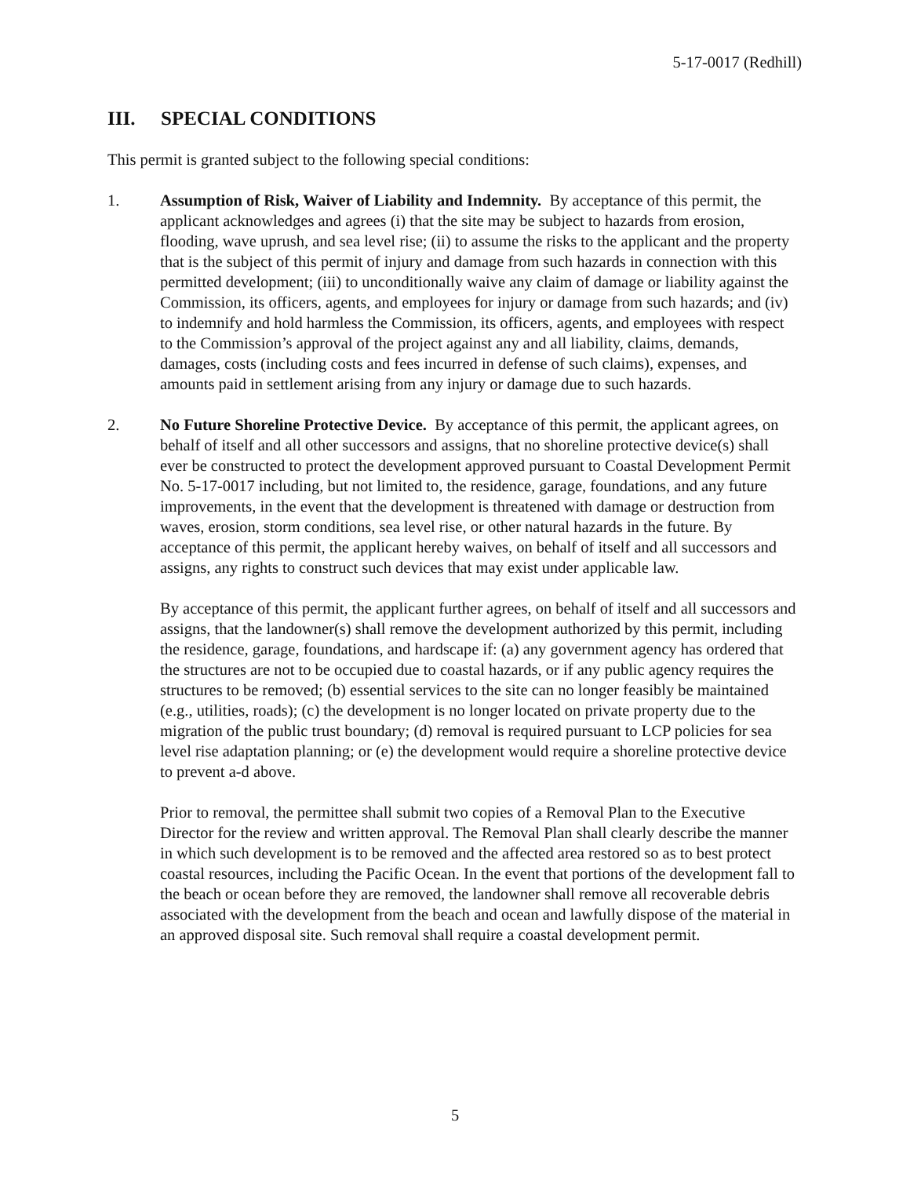5-17-0017 (Redhill)
III. SPECIAL CONDITIONS
This permit is granted subject to the following special conditions:
1. Assumption of Risk, Waiver of Liability and Indemnity. By acceptance of this permit, the applicant acknowledges and agrees (i) that the site may be subject to hazards from erosion, flooding, wave uprush, and sea level rise; (ii) to assume the risks to the applicant and the property that is the subject of this permit of injury and damage from such hazards in connection with this permitted development; (iii) to unconditionally waive any claim of damage or liability against the Commission, its officers, agents, and employees for injury or damage from such hazards; and (iv) to indemnify and hold harmless the Commission, its officers, agents, and employees with respect to the Commission’s approval of the project against any and all liability, claims, demands, damages, costs (including costs and fees incurred in defense of such claims), expenses, and amounts paid in settlement arising from any injury or damage due to such hazards.
2. No Future Shoreline Protective Device. By acceptance of this permit, the applicant agrees, on behalf of itself and all other successors and assigns, that no shoreline protective device(s) shall ever be constructed to protect the development approved pursuant to Coastal Development Permit No. 5-17-0017 including, but not limited to, the residence, garage, foundations, and any future improvements, in the event that the development is threatened with damage or destruction from waves, erosion, storm conditions, sea level rise, or other natural hazards in the future. By acceptance of this permit, the applicant hereby waives, on behalf of itself and all successors and assigns, any rights to construct such devices that may exist under applicable law.
By acceptance of this permit, the applicant further agrees, on behalf of itself and all successors and assigns, that the landowner(s) shall remove the development authorized by this permit, including the residence, garage, foundations, and hardscape if: (a) any government agency has ordered that the structures are not to be occupied due to coastal hazards, or if any public agency requires the structures to be removed; (b) essential services to the site can no longer feasibly be maintained (e.g., utilities, roads); (c) the development is no longer located on private property due to the migration of the public trust boundary; (d) removal is required pursuant to LCP policies for sea level rise adaptation planning; or (e) the development would require a shoreline protective device to prevent a-d above.
Prior to removal, the permittee shall submit two copies of a Removal Plan to the Executive Director for the review and written approval. The Removal Plan shall clearly describe the manner in which such development is to be removed and the affected area restored so as to best protect coastal resources, including the Pacific Ocean. In the event that portions of the development fall to the beach or ocean before they are removed, the landowner shall remove all recoverable debris associated with the development from the beach and ocean and lawfully dispose of the material in an approved disposal site. Such removal shall require a coastal development permit.
5